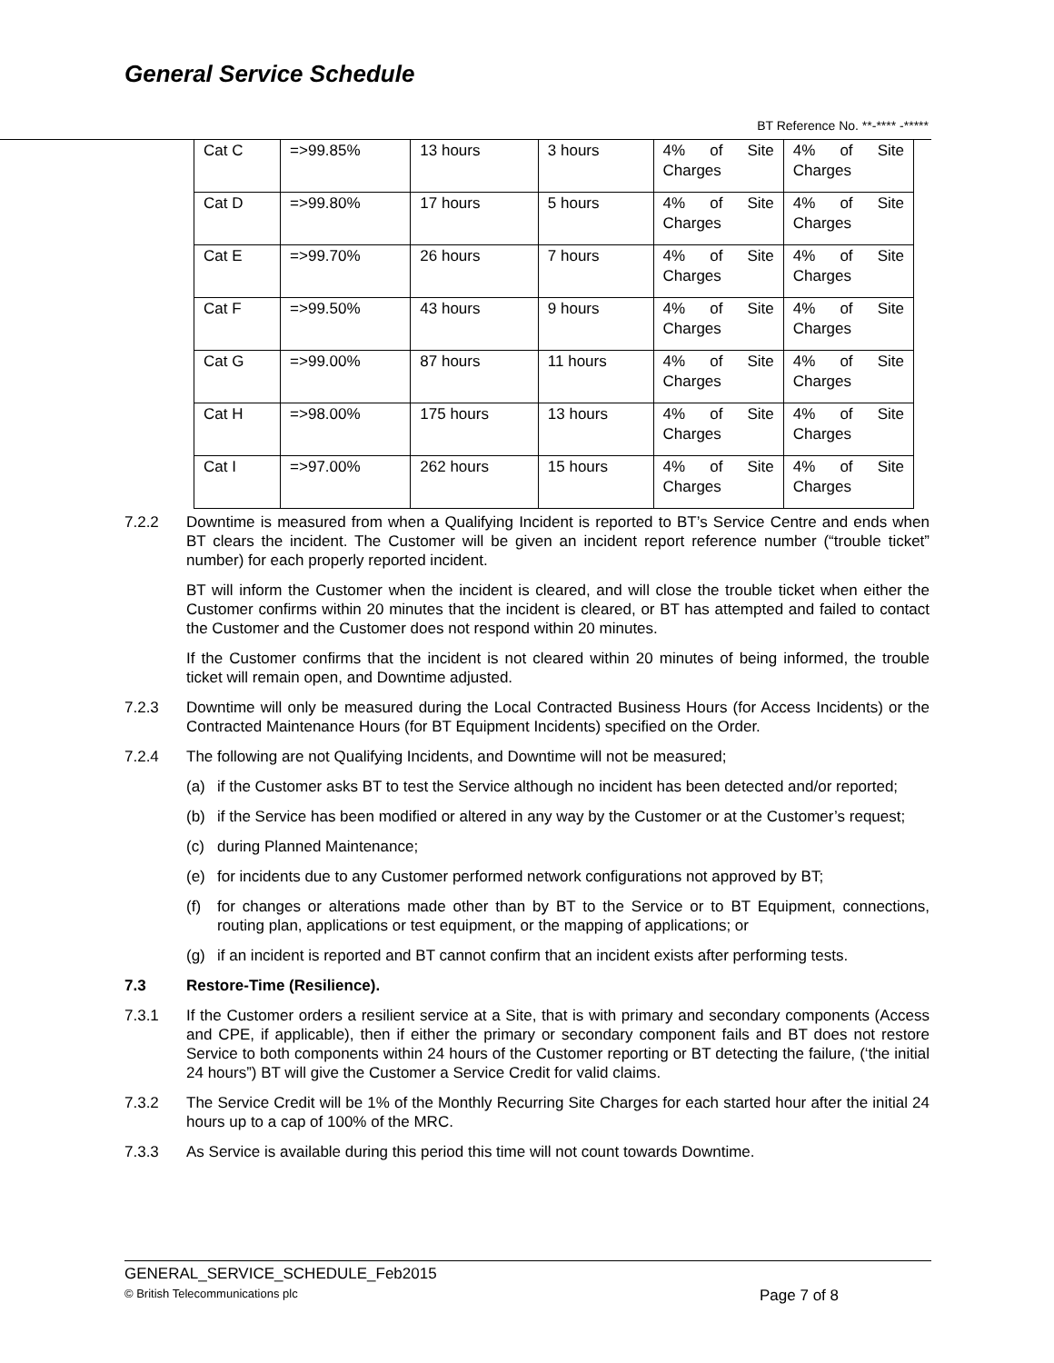General Service Schedule
BT Reference No. **-**** -*****
| Cat C | =>99.85% | 13 hours | 3 hours | 4% of Site Charges | 4% of Site Charges |
| Cat D | =>99.80% | 17 hours | 5 hours | 4% of Site Charges | 4% of Site Charges |
| Cat E | =>99.70% | 26 hours | 7 hours | 4% of Site Charges | 4% of Site Charges |
| Cat F | =>99.50% | 43 hours | 9 hours | 4% of Site Charges | 4% of Site Charges |
| Cat G | =>99.00% | 87 hours | 11 hours | 4% of Site Charges | 4% of Site Charges |
| Cat H | =>98.00% | 175 hours | 13 hours | 4% of Site Charges | 4% of Site Charges |
| Cat I | =>97.00% | 262 hours | 15 hours | 4% of Site Charges | 4% of Site Charges |
7.2.2 Downtime is measured from when a Qualifying Incident is reported to BT’s Service Centre and ends when BT clears the incident. The Customer will be given an incident report reference number (“trouble ticket” number) for each properly reported incident.
BT will inform the Customer when the incident is cleared, and will close the trouble ticket when either the Customer confirms within 20 minutes that the incident is cleared, or BT has attempted and failed to contact the Customer and the Customer does not respond within 20 minutes.
If the Customer confirms that the incident is not cleared within 20 minutes of being informed, the trouble ticket will remain open, and Downtime adjusted.
7.2.3 Downtime will only be measured during the Local Contracted Business Hours (for Access Incidents) or the Contracted Maintenance Hours (for BT Equipment Incidents) specified on the Order.
7.2.4 The following are not Qualifying Incidents, and Downtime will not be measured;
(a) if the Customer asks BT to test the Service although no incident has been detected and/or reported;
(b) if the Service has been modified or altered in any way by the Customer or at the Customer’s request;
(c) during Planned Maintenance;
(e) for incidents due to any Customer performed network configurations not approved by BT;
(f) for changes or alterations made other than by BT to the Service or to BT Equipment, connections, routing plan, applications or test equipment, or the mapping of applications; or
(g) if an incident is reported and BT cannot confirm that an incident exists after performing tests.
7.3 Restore-Time (Resilience).
7.3.1 If the Customer orders a resilient service at a Site, that is with primary and secondary components (Access and CPE, if applicable), then if either the primary or secondary component fails and BT does not restore Service to both components within 24 hours of the Customer reporting or BT detecting the failure, (‘the initial 24 hours”) BT will give the Customer a Service Credit for valid claims.
7.3.2 The Service Credit will be 1% of the Monthly Recurring Site Charges for each started hour after the initial 24 hours up to a cap of 100% of the MRC.
7.3.3 As Service is available during this period this time will not count towards Downtime.
GENERAL_SERVICE_SCHEDULE_Feb2015
© British Telecommunications plc Page 7 of 8